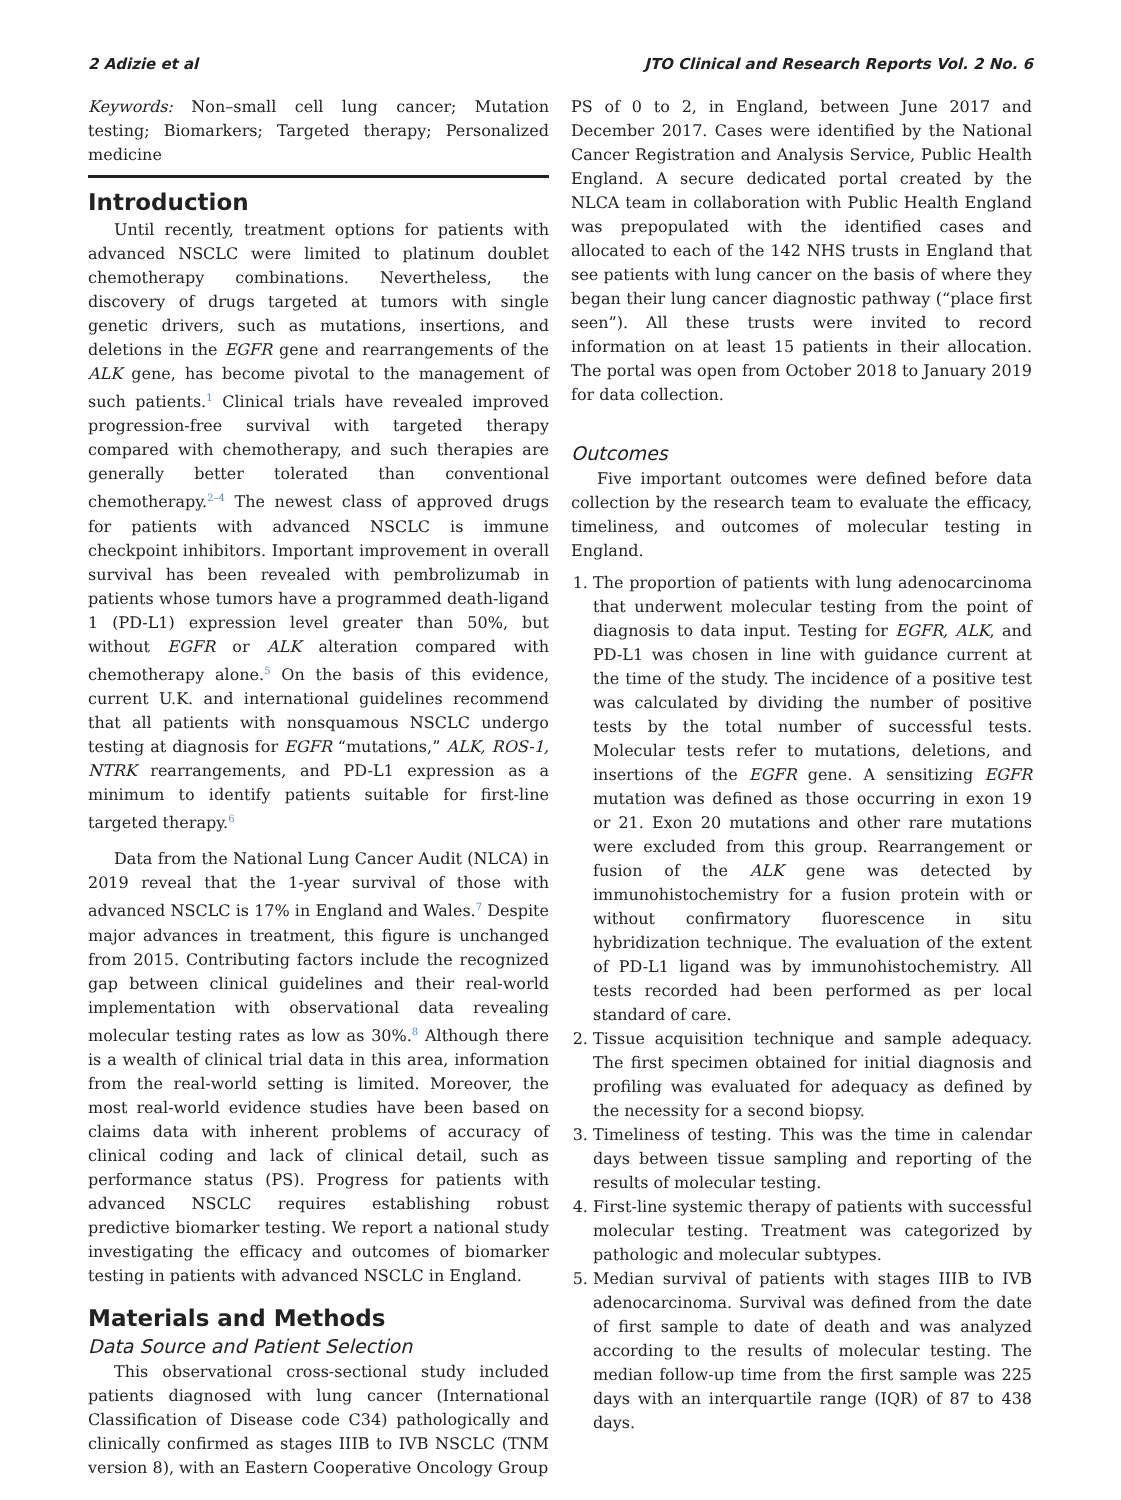2 Adizie et al JTO Clinical and Research Reports Vol. 2 No. 6
Keywords: Non–small cell lung cancer; Mutation testing; Biomarkers; Targeted therapy; Personalized medicine
Introduction
Until recently, treatment options for patients with advanced NSCLC were limited to platinum doublet chemotherapy combinations. Nevertheless, the discovery of drugs targeted at tumors with single genetic drivers, such as mutations, insertions, and deletions in the EGFR gene and rearrangements of the ALK gene, has become pivotal to the management of such patients.<sup>1</sup> Clinical trials have revealed improved progression-free survival with targeted therapy compared with chemotherapy, and such therapies are generally better tolerated than conventional chemotherapy.<sup>2–4</sup> The newest class of approved drugs for patients with advanced NSCLC is immune checkpoint inhibitors. Important improvement in overall survival has been revealed with pembrolizumab in patients whose tumors have a programmed death-ligand 1 (PD-L1) expression level greater than 50%, but without EGFR or ALK alteration compared with chemotherapy alone.<sup>5</sup> On the basis of this evidence, current U.K. and international guidelines recommend that all patients with nonsquamous NSCLC undergo testing at diagnosis for EGFR “mutations,” ALK, ROS-1, NTRK rearrangements, and PD-L1 expression as a minimum to identify patients suitable for first-line targeted therapy.<sup>6</sup>
Data from the National Lung Cancer Audit (NLCA) in 2019 reveal that the 1-year survival of those with advanced NSCLC is 17% in England and Wales.<sup>7</sup> Despite major advances in treatment, this figure is unchanged from 2015. Contributing factors include the recognized gap between clinical guidelines and their real-world implementation with observational data revealing molecular testing rates as low as 30%.<sup>8</sup> Although there is a wealth of clinical trial data in this area, information from the real-world setting is limited. Moreover, the most real-world evidence studies have been based on claims data with inherent problems of accuracy of clinical coding and lack of clinical detail, such as performance status (PS). Progress for patients with advanced NSCLC requires establishing robust predictive biomarker testing. We report a national study investigating the efficacy and outcomes of biomarker testing in patients with advanced NSCLC in England.
Materials and Methods
Data Source and Patient Selection
This observational cross-sectional study included patients diagnosed with lung cancer (International Classification of Disease code C34) pathologically and clinically confirmed as stages IIIB to IVB NSCLC (TNM version 8), with an Eastern Cooperative Oncology Group
PS of 0 to 2, in England, between June 2017 and December 2017. Cases were identified by the National Cancer Registration and Analysis Service, Public Health England. A secure dedicated portal created by the NLCA team in collaboration with Public Health England was prepopulated with the identified cases and allocated to each of the 142 NHS trusts in England that see patients with lung cancer on the basis of where they began their lung cancer diagnostic pathway (“place first seen”). All these trusts were invited to record information on at least 15 patients in their allocation. The portal was open from October 2018 to January 2019 for data collection.
Outcomes
Five important outcomes were defined before data collection by the research team to evaluate the efficacy, timeliness, and outcomes of molecular testing in England.
1. The proportion of patients with lung adenocarcinoma that underwent molecular testing from the point of diagnosis to data input. Testing for EGFR, ALK, and PD-L1 was chosen in line with guidance current at the time of the study. The incidence of a positive test was calculated by dividing the number of positive tests by the total number of successful tests. Molecular tests refer to mutations, deletions, and insertions of the EGFR gene. A sensitizing EGFR mutation was defined as those occurring in exon 19 or 21. Exon 20 mutations and other rare mutations were excluded from this group. Rearrangement or fusion of the ALK gene was detected by immunohistochemistry for a fusion protein with or without confirmatory fluorescence in situ hybridization technique. The evaluation of the extent of PD-L1 ligand was by immunohistochemistry. All tests recorded had been performed as per local standard of care.
2. Tissue acquisition technique and sample adequacy. The first specimen obtained for initial diagnosis and profiling was evaluated for adequacy as defined by the necessity for a second biopsy.
3. Timeliness of testing. This was the time in calendar days between tissue sampling and reporting of the results of molecular testing.
4. First-line systemic therapy of patients with successful molecular testing. Treatment was categorized by pathologic and molecular subtypes.
5. Median survival of patients with stages IIIB to IVB adenocarcinoma. Survival was defined from the date of first sample to date of death and was analyzed according to the results of molecular testing. The median follow-up time from the first sample was 225 days with an interquartile range (IQR) of 87 to 438 days.